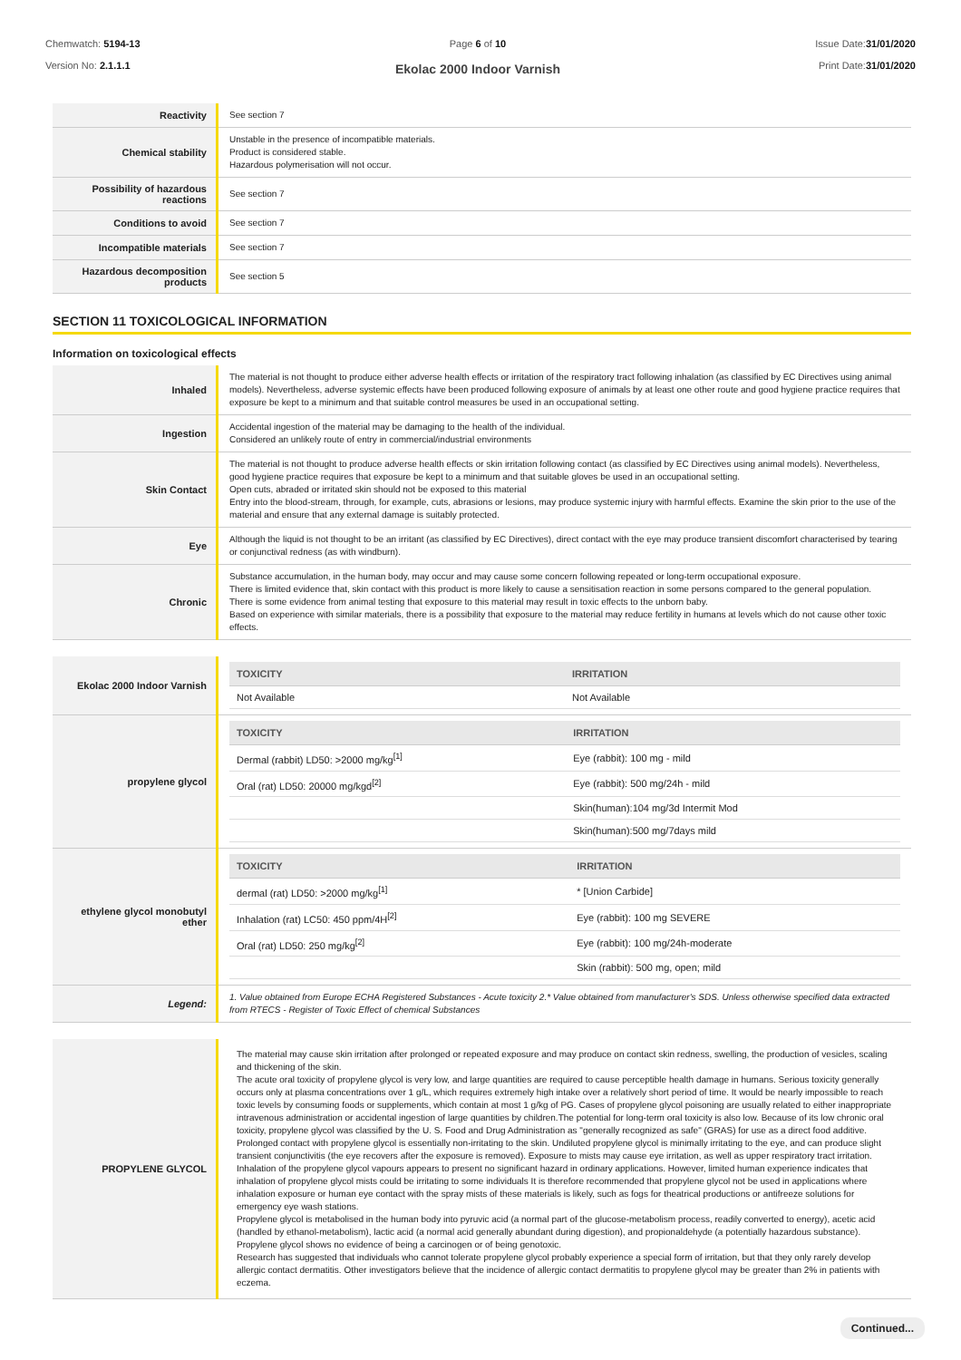Chemwatch: 5194-13
Version No: 2.1.1.1
Page 6 of 10
Ekolac 2000 Indoor Varnish
Issue Date:31/01/2020
Print Date:31/01/2020
| Reactivity | See section 7 |
| Chemical stability | Unstable in the presence of incompatible materials. Product is considered stable. Hazardous polymerisation will not occur. |
| Possibility of hazardous reactions | See section 7 |
| Conditions to avoid | See section 7 |
| Incompatible materials | See section 7 |
| Hazardous decomposition products | See section 5 |
SECTION 11 TOXICOLOGICAL INFORMATION
Information on toxicological effects
| Inhaled | The material is not thought to produce either adverse health effects or irritation of the respiratory tract following inhalation (as classified by EC Directives using animal models). Nevertheless, adverse systemic effects have been produced following exposure of animals by at least one other route and good hygiene practice requires that exposure be kept to a minimum and that suitable control measures be used in an occupational setting. |
| Ingestion | Accidental ingestion of the material may be damaging to the health of the individual. Considered an unlikely route of entry in commercial/industrial environments |
| Skin Contact | The material is not thought to produce adverse health effects or skin irritation following contact (as classified by EC Directives using animal models). Nevertheless, good hygiene practice requires that exposure be kept to a minimum and that suitable gloves be used in an occupational setting. Open cuts, abraded or irritated skin should not be exposed to this material Entry into the blood-stream, through, for example, cuts, abrasions or lesions, may produce systemic injury with harmful effects. Examine the skin prior to the use of the material and ensure that any external damage is suitably protected. |
| Eye | Although the liquid is not thought to be an irritant (as classified by EC Directives), direct contact with the eye may produce transient discomfort characterised by tearing or conjunctival redness (as with windburn). |
| Chronic | Substance accumulation, in the human body, may occur and may cause some concern following repeated or long-term occupational exposure. There is limited evidence that, skin contact with this product is more likely to cause a sensitisation reaction in some persons compared to the general population. There is some evidence from animal testing that exposure to this material may result in toxic effects to the unborn baby. Based on experience with similar materials, there is a possibility that exposure to the material may reduce fertility in humans at levels which do not cause other toxic effects. |
| Ekolac 2000 Indoor Varnish | / TOXICITY / IRRITATION / / --- / --- / / Not Available / Not Available / |
| propylene glycol | / TOXICITY / IRRITATION / / --- / --- / / Dermal (rabbit) LD50: >2000 mg/kg<sup>[1]</sup> / Eye (rabbit): 100 mg - mild / / Oral (rat) LD50: 20000 mg/kgd<sup>[2]</sup> / Eye (rabbit): 500 mg/24h - mild / / / Skin(human):104 mg/3d Intermit Mod / / / Skin(human):500 mg/7days mild / |
| ethylene glycol monobutyl ether | / TOXICITY / IRRITATION / / --- / --- / / dermal (rat) LD50: >2000 mg/kg<sup>[1]</sup> / * [Union Carbide] / / Inhalation (rat) LC50: 450 ppm/4H<sup>[2]</sup> / Eye (rabbit): 100 mg SEVERE / / Oral (rat) LD50: 250 mg/kg<sup>[2]</sup> / Eye (rabbit): 100 mg/24h-moderate / / / Skin (rabbit): 500 mg, open; mild / |
| Legend: | 1. Value obtained from Europe ECHA Registered Substances - Acute toxicity 2.* Value obtained from manufacturer's SDS. Unless otherwise specified data extracted from RTECS - Register of Toxic Effect of chemical Substances |
| PROPYLENE GLYCOL | The material may cause skin irritation after prolonged or repeated exposure and may produce on contact skin redness, swelling, the production of vesicles, scaling and thickening of the skin. The acute oral toxicity of propylene glycol is very low, and large quantities are required to cause perceptible health damage in humans. Serious toxicity generally occurs only at plasma concentrations over 1 g/L, which requires extremely high intake over a relatively short period of time. It would be nearly impossible to reach toxic levels by consuming foods or supplements, which contain at most 1 g/kg of PG. Cases of propylene glycol poisoning are usually related to either inappropriate intravenous administration or accidental ingestion of large quantities by children.The potential for long-term oral toxicity is also low. Because of its low chronic oral toxicity, propylene glycol was classified by the U. S. Food and Drug Administration as "generally recognized as safe" (GRAS) for use as a direct food additive. Prolonged contact with propylene glycol is essentially non-irritating to the skin. Undiluted propylene glycol is minimally irritating to the eye, and can produce slight transient conjunctivitis (the eye recovers after the exposure is removed). Exposure to mists may cause eye irritation, as well as upper respiratory tract irritation. Inhalation of the propylene glycol vapours appears to present no significant hazard in ordinary applications. However, limited human experience indicates that inhalation of propylene glycol mists could be irritating to some individuals It is therefore recommended that propylene glycol not be used in applications where inhalation exposure or human eye contact with the spray mists of these materials is likely, such as fogs for theatrical productions or antifreeze solutions for emergency eye wash stations. Propylene glycol is metabolised in the human body into pyruvic acid (a normal part of the glucose-metabolism process, readily converted to energy), acetic acid (handled by ethanol-metabolism), lactic acid (a normal acid generally abundant during digestion), and propionaldehyde (a potentially hazardous substance). Propylene glycol shows no evidence of being a carcinogen or of being genotoxic. Research has suggested that individuals who cannot tolerate propylene glycol probably experience a special form of irritation, but that they only rarely develop allergic contact dermatitis. Other investigators believe that the incidence of allergic contact dermatitis to propylene glycol may be greater than 2% in patients with eczema. |
Continued...